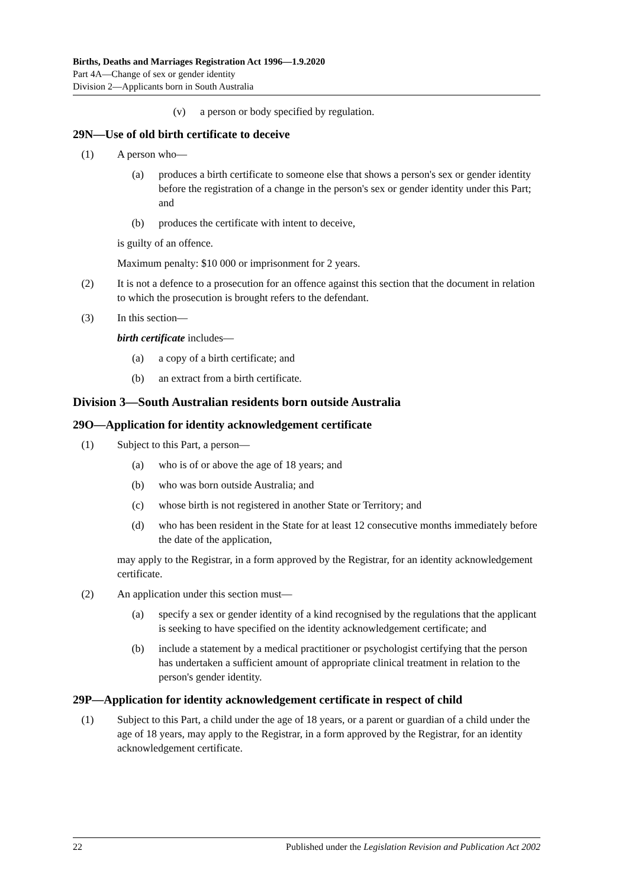Births, Deaths and Marriages Registration Act 1996—1.9.2020
Part 4A—Change of sex or gender identity
Division 2—Applicants born in South Australia
(v) a person or body specified by regulation.
29N—Use of old birth certificate to deceive
(1) A person who—
(a) produces a birth certificate to someone else that shows a person's sex or gender identity before the registration of a change in the person's sex or gender identity under this Part; and
(b) produces the certificate with intent to deceive,
is guilty of an offence.
Maximum penalty: $10 000 or imprisonment for 2 years.
(2) It is not a defence to a prosecution for an offence against this section that the document in relation to which the prosecution is brought refers to the defendant.
(3) In this section—
birth certificate includes—
(a) a copy of a birth certificate; and
(b) an extract from a birth certificate.
Division 3—South Australian residents born outside Australia
29O—Application for identity acknowledgement certificate
(1) Subject to this Part, a person—
(a) who is of or above the age of 18 years; and
(b) who was born outside Australia; and
(c) whose birth is not registered in another State or Territory; and
(d) who has been resident in the State for at least 12 consecutive months immediately before the date of the application,
may apply to the Registrar, in a form approved by the Registrar, for an identity acknowledgement certificate.
(2) An application under this section must—
(a) specify a sex or gender identity of a kind recognised by the regulations that the applicant is seeking to have specified on the identity acknowledgement certificate; and
(b) include a statement by a medical practitioner or psychologist certifying that the person has undertaken a sufficient amount of appropriate clinical treatment in relation to the person's gender identity.
29P—Application for identity acknowledgement certificate in respect of child
(1) Subject to this Part, a child under the age of 18 years, or a parent or guardian of a child under the age of 18 years, may apply to the Registrar, in a form approved by the Registrar, for an identity acknowledgement certificate.
22 Published under the Legislation Revision and Publication Act 2002